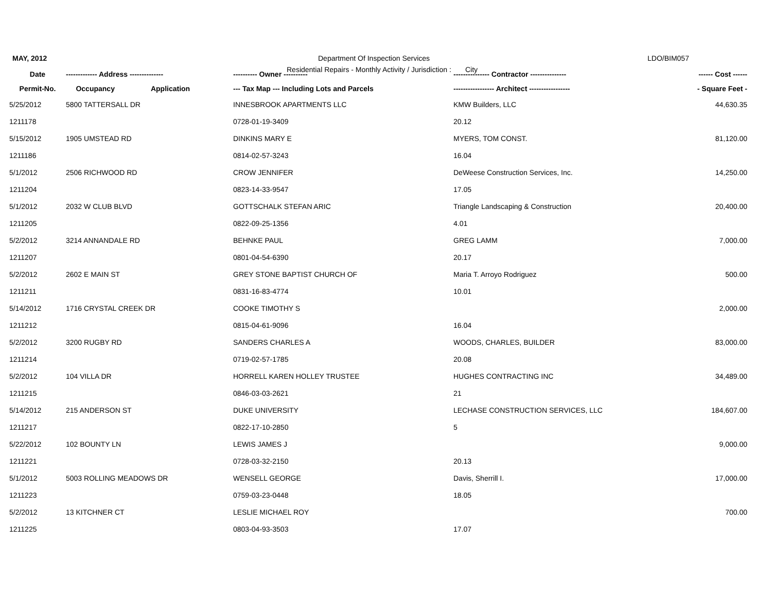MAY, 2012
Department Of Inspection Services
LDO/BIM057
Residential Repairs - Monthly Activity / Jurisdiction : City
| Date | ------------- Address -------------- | ---------- Owner ---------- | --------------- Contractor --------------- | ------ Cost ------ |
| --- | --- | --- | --- | --- |
| Permit-No. | Occupancy Application | --- Tax Map --- Including Lots and Parcels | ----------------- Architect ----------------- | - Square Feet - |
| 5/25/2012 | 5800 TATTERSALL DR | INNESBROOK APARTMENTS LLC | KMW Builders, LLC | 44,630.35 |
| 1211178 | | 0728-01-19-3409 | 20.12 | |
| 5/15/2012 | 1905 UMSTEAD RD | DINKINS MARY E | MYERS, TOM CONST. | 81,120.00 |
| 1211186 | | 0814-02-57-3243 | 16.04 | |
| 5/1/2012 | 2506 RICHWOOD RD | CROW JENNIFER | DeWeese Construction Services, Inc. | 14,250.00 |
| 1211204 | | 0823-14-33-9547 | 17.05 | |
| 5/1/2012 | 2032 W CLUB BLVD | GOTTSCHALK STEFAN ARIC | Triangle Landscaping & Construction | 20,400.00 |
| 1211205 | | 0822-09-25-1356 | 4.01 | |
| 5/2/2012 | 3214 ANNANDALE RD | BEHNKE PAUL | GREG LAMM | 7,000.00 |
| 1211207 | | 0801-04-54-6390 | 20.17 | |
| 5/2/2012 | 2602 E MAIN ST | GREY STONE BAPTIST CHURCH OF | Maria T. Arroyo Rodriguez | 500.00 |
| 1211211 | | 0831-16-83-4774 | 10.01 | |
| 5/14/2012 | 1716 CRYSTAL CREEK DR | COOKE TIMOTHY S | | 2,000.00 |
| 1211212 | | 0815-04-61-9096 | 16.04 | |
| 5/2/2012 | 3200 RUGBY RD | SANDERS CHARLES A | WOODS, CHARLES, BUILDER | 83,000.00 |
| 1211214 | | 0719-02-57-1785 | 20.08 | |
| 5/2/2012 | 104 VILLA DR | HORRELL KAREN HOLLEY TRUSTEE | HUGHES CONTRACTING INC | 34,489.00 |
| 1211215 | | 0846-03-03-2621 | 21 | |
| 5/14/2012 | 215 ANDERSON ST | DUKE UNIVERSITY | LECHASE CONSTRUCTION SERVICES, LLC | 184,607.00 |
| 1211217 | | 0822-17-10-2850 | 5 | |
| 5/22/2012 | 102 BOUNTY LN | LEWIS JAMES J | | 9,000.00 |
| 1211221 | | 0728-03-32-2150 | 20.13 | |
| 5/1/2012 | 5003 ROLLING MEADOWS DR | WENSELL GEORGE | Davis, Sherrill I. | 17,000.00 |
| 1211223 | | 0759-03-23-0448 | 18.05 | |
| 5/2/2012 | 13 KITCHNER CT | LESLIE MICHAEL ROY | | 700.00 |
| 1211225 | | 0803-04-93-3503 | 17.07 | |